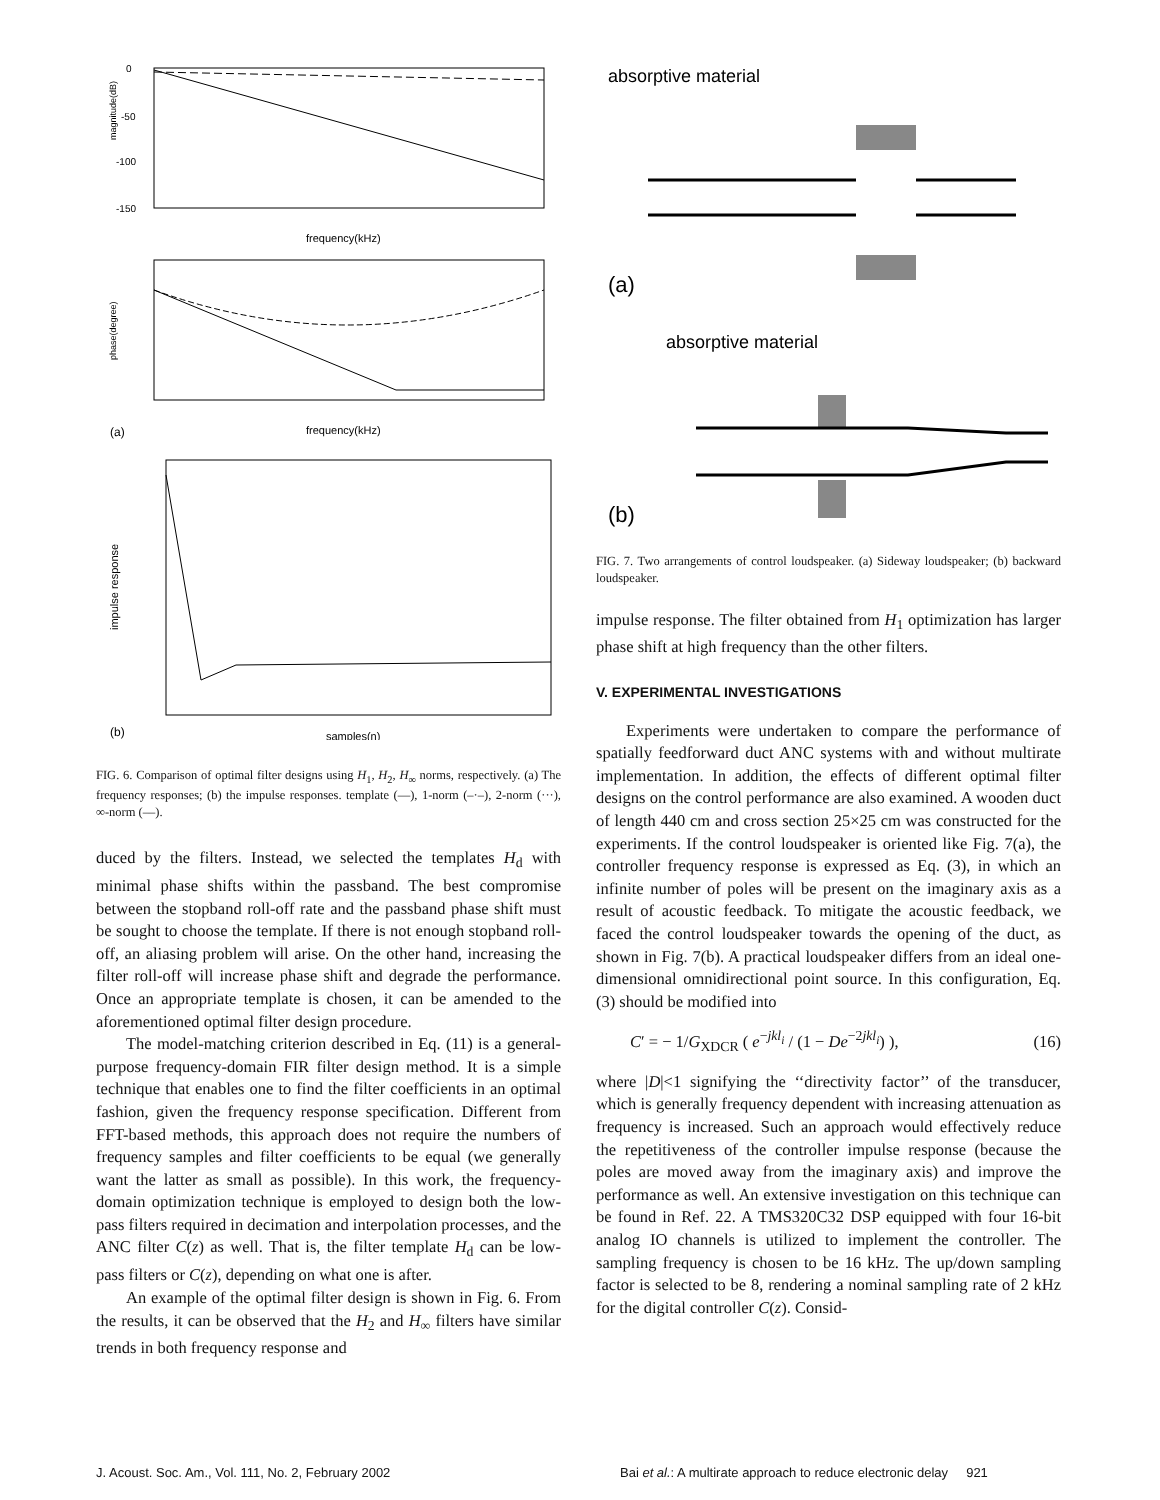magnitude(dB)
0
-50
-100
-150
frequency(kHz)
phase(degree)
frequency(kHz)
(a)
impulse response
samples(n)
(b)
FIG. 6. Comparison of optimal filter designs using H<sub>1</sub>, H<sub>2</sub>, H<sub>∞</sub> norms, respectively. (a) The frequency responses; (b) the impulse responses. template (—), 1-norm (–·–), 2-norm (···), ∞-norm (––).
duced by the filters. Instead, we selected the templates H<sub>d</sub> with minimal phase shifts within the passband. The best compromise between the stopband roll-off rate and the passband phase shift must be sought to choose the template. If there is not enough stopband roll-off, an aliasing problem will arise. On the other hand, increasing the filter roll-off will increase phase shift and degrade the performance. Once an appropriate template is chosen, it can be amended to the aforementioned optimal filter design procedure.
The model-matching criterion described in Eq. (11) is a general-purpose frequency-domain FIR filter design method. It is a simple technique that enables one to find the filter coefficients in an optimal fashion, given the frequency response specification. Different from FFT-based methods, this approach does not require the numbers of frequency samples and filter coefficients to be equal (we generally want the latter as small as possible). In this work, the frequency-domain optimization technique is employed to design both the low-pass filters required in decimation and interpolation processes, and the ANC filter C(z) as well. That is, the filter template H<sub>d</sub> can be low-pass filters or C(z), depending on what one is after.
An example of the optimal filter design is shown in Fig. 6. From the results, it can be observed that the H<sub>2</sub> and H<sub>∞</sub> filters have similar trends in both frequency response and
absorptive material
(a)
absorptive material
(b)
FIG. 7. Two arrangements of control loudspeaker. (a) Sideway loudspeaker; (b) backward loudspeaker.
impulse response. The filter obtained from H<sub>1</sub> optimization has larger phase shift at high frequency than the other filters.
V. EXPERIMENTAL INVESTIGATIONS
Experiments were undertaken to compare the performance of spatially feedforward duct ANC systems with and without multirate implementation. In addition, the effects of different optimal filter designs on the control performance are also examined. A wooden duct of length 440 cm and cross section 25×25 cm was constructed for the experiments. If the control loudspeaker is oriented like Fig. 7(a), the controller frequency response is expressed as Eq. (3), in which an infinite number of poles will be present on the imaginary axis as a result of acoustic feedback. To mitigate the acoustic feedback, we faced the control loudspeaker towards the opening of the duct, as shown in Fig. 7(b). A practical loudspeaker differs from an ideal one-dimensional omnidirectional point source. In this configuration, Eq. (3) should be modified into
C′ = − 1/G<sub>XDCR</sub> ( e<sup>−jkl<sub>i</sub></sup> / (1 − De<sup>−2jkl<sub>i</sub></sup>) ), (16)
where |D|<1 signifying the ‘‘directivity factor’’ of the transducer, which is generally frequency dependent with increasing attenuation as frequency is increased. Such an approach would effectively reduce the repetitiveness of the controller impulse response (because the poles are moved away from the imaginary axis) and improve the performance as well. An extensive investigation on this technique can be found in Ref. 22. A TMS320C32 DSP equipped with four 16-bit analog IO channels is utilized to implement the controller. The sampling frequency is chosen to be 16 kHz. The up/down sampling factor is selected to be 8, rendering a nominal sampling rate of 2 kHz for the digital controller C(z). Consid-
J. Acoust. Soc. Am., Vol. 111, No. 2, February 2002
Bai et al.: A multirate approach to reduce electronic delay 921